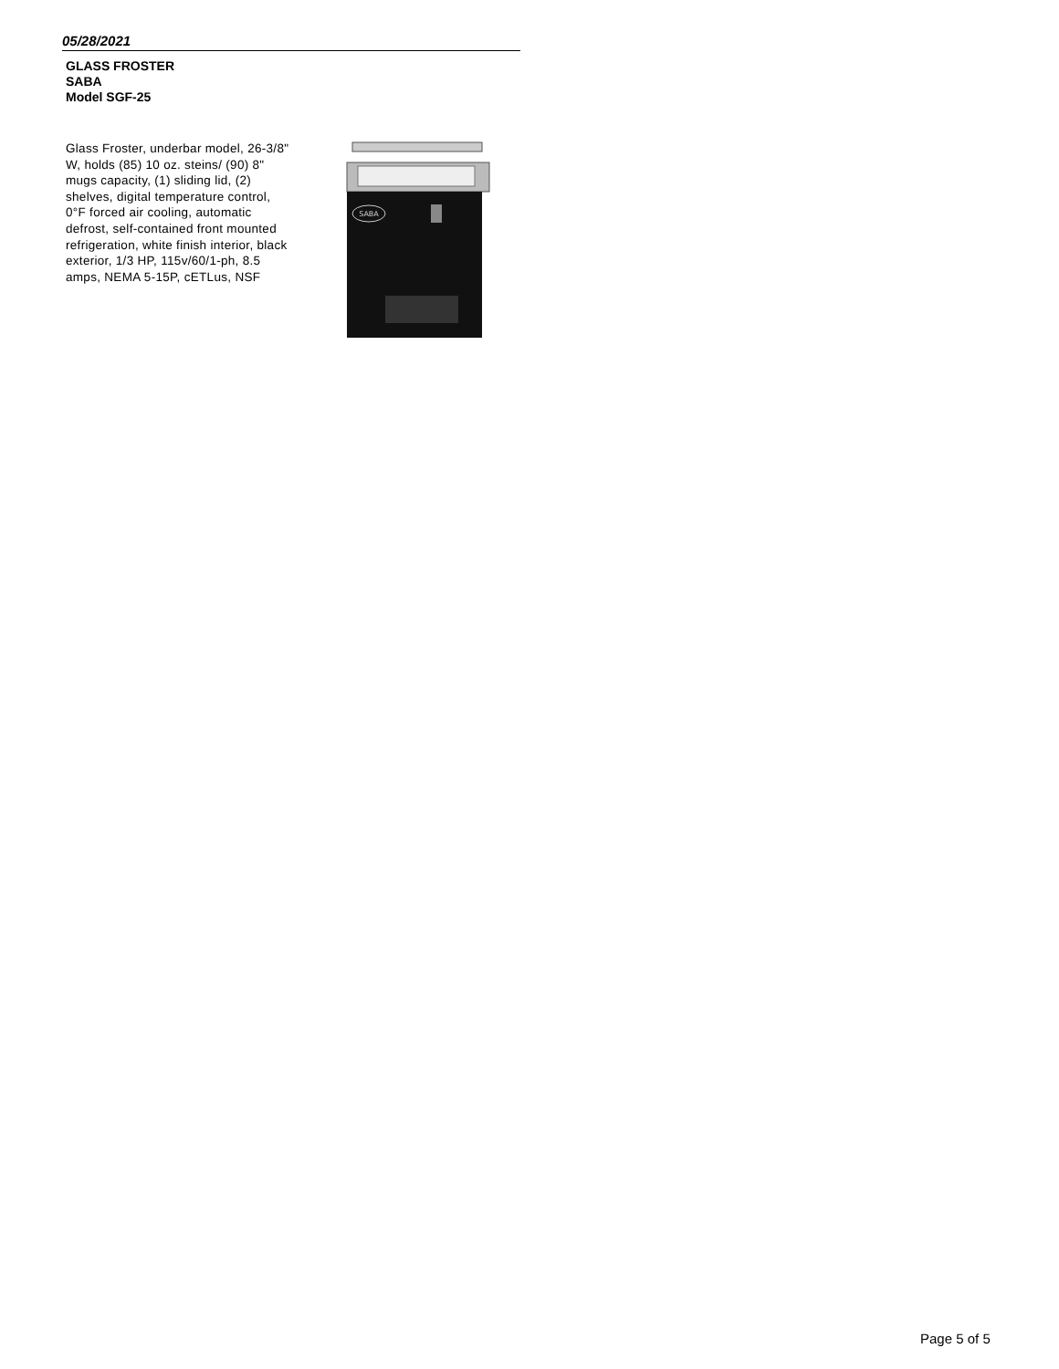05/28/2021
GLASS FROSTER
SABA
Model SGF-25
Glass Froster, underbar model, 26-3/8" W, holds (85) 10 oz. steins/ (90) 8" mugs capacity, (1) sliding lid, (2) shelves, digital temperature control, 0°F forced air cooling, automatic defrost, self-contained front mounted refrigeration, white finish interior, black exterior, 1/3 HP, 115v/60/1-ph, 8.5 amps, NEMA 5-15P, cETLus, NSF
SABA
Page 5 of 5